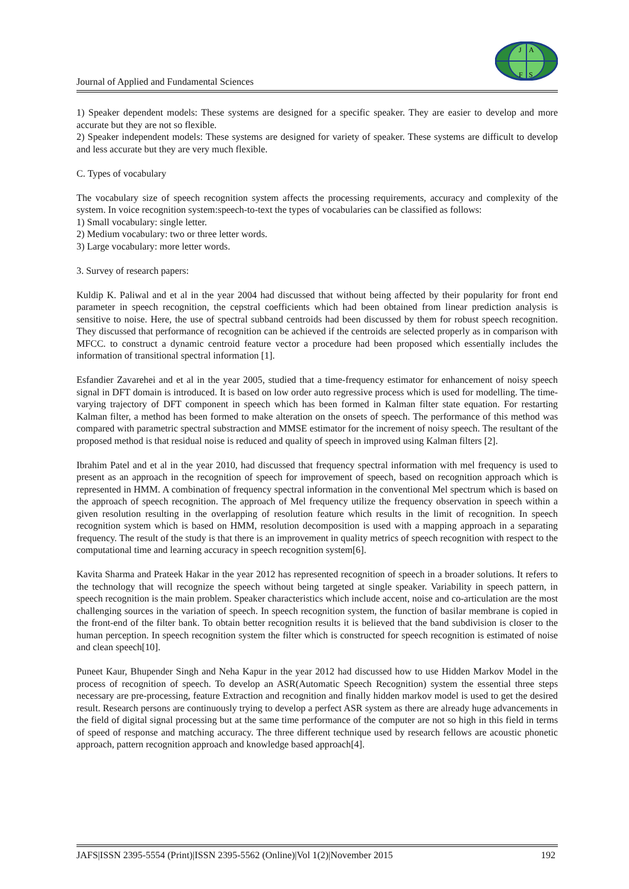J
A
F
S
Journal of Applied and Fundamental Sciences
1) Speaker dependent models: These systems are designed for a specific speaker. They are easier to develop and more accurate but they are not so flexible.
2) Speaker independent models: These systems are designed for variety of speaker. These systems are difficult to develop and less accurate but they are very much flexible.
C. Types of vocabulary
The vocabulary size of speech recognition system affects the processing requirements, accuracy and complexity of the system. In voice recognition system:speech-to-text the types of vocabularies can be classified as follows:
1) Small vocabulary: single letter.
2) Medium vocabulary: two or three letter words.
3) Large vocabulary: more letter words.
3. Survey of research papers:
Kuldip K. Paliwal and et al in the year 2004 had discussed that without being affected by their popularity for front end parameter in speech recognition, the cepstral coefficients which had been obtained from linear prediction analysis is sensitive to noise. Here, the use of spectral subband centroids had been discussed by them for robust speech recognition. They discussed that performance of recognition can be achieved if the centroids are selected properly as in comparison with MFCC. to construct a dynamic centroid feature vector a procedure had been proposed which essentially includes the information of transitional spectral information [1].
Esfandier Zavarehei and et al in the year 2005, studied that a time-frequency estimator for enhancement of noisy speech signal in DFT domain is introduced. It is based on low order auto regressive process which is used for modelling. The time-varying trajectory of DFT component in speech which has been formed in Kalman filter state equation. For restarting Kalman filter, a method has been formed to make alteration on the onsets of speech. The performance of this method was compared with parametric spectral substraction and MMSE estimator for the increment of noisy speech. The resultant of the proposed method is that residual noise is reduced and quality of speech in improved using Kalman filters [2].
Ibrahim Patel and et al in the year 2010, had discussed that frequency spectral information with mel frequency is used to present as an approach in the recognition of speech for improvement of speech, based on recognition approach which is represented in HMM. A combination of frequency spectral information in the conventional Mel spectrum which is based on the approach of speech recognition. The approach of Mel frequency utilize the frequency observation in speech within a given resolution resulting in the overlapping of resolution feature which results in the limit of recognition. In speech recognition system which is based on HMM, resolution decomposition is used with a mapping approach in a separating frequency. The result of the study is that there is an improvement in quality metrics of speech recognition with respect to the computational time and learning accuracy in speech recognition system[6].
Kavita Sharma and Prateek Hakar in the year 2012 has represented recognition of speech in a broader solutions. It refers to the technology that will recognize the speech without being targeted at single speaker. Variability in speech pattern, in speech recognition is the main problem. Speaker characteristics which include accent, noise and co-articulation are the most challenging sources in the variation of speech. In speech recognition system, the function of basilar membrane is copied in the front-end of the filter bank. To obtain better recognition results it is believed that the band subdivision is closer to the human perception. In speech recognition system the filter which is constructed for speech recognition is estimated of noise and clean speech[10].
Puneet Kaur, Bhupender Singh and Neha Kapur in the year 2012 had discussed how to use Hidden Markov Model in the process of recognition of speech. To develop an ASR(Automatic Speech Recognition) system the essential three steps necessary are pre-processing, feature Extraction and recognition and finally hidden markov model is used to get the desired result. Research persons are continuously trying to develop a perfect ASR system as there are already huge advancements in the field of digital signal processing but at the same time performance of the computer are not so high in this field in terms of speed of response and matching accuracy. The three different technique used by research fellows are acoustic phonetic approach, pattern recognition approach and knowledge based approach[4].
JAFS|ISSN 2395-5554 (Print)|ISSN 2395-5562 (Online)|Vol 1(2)|November 2015 192